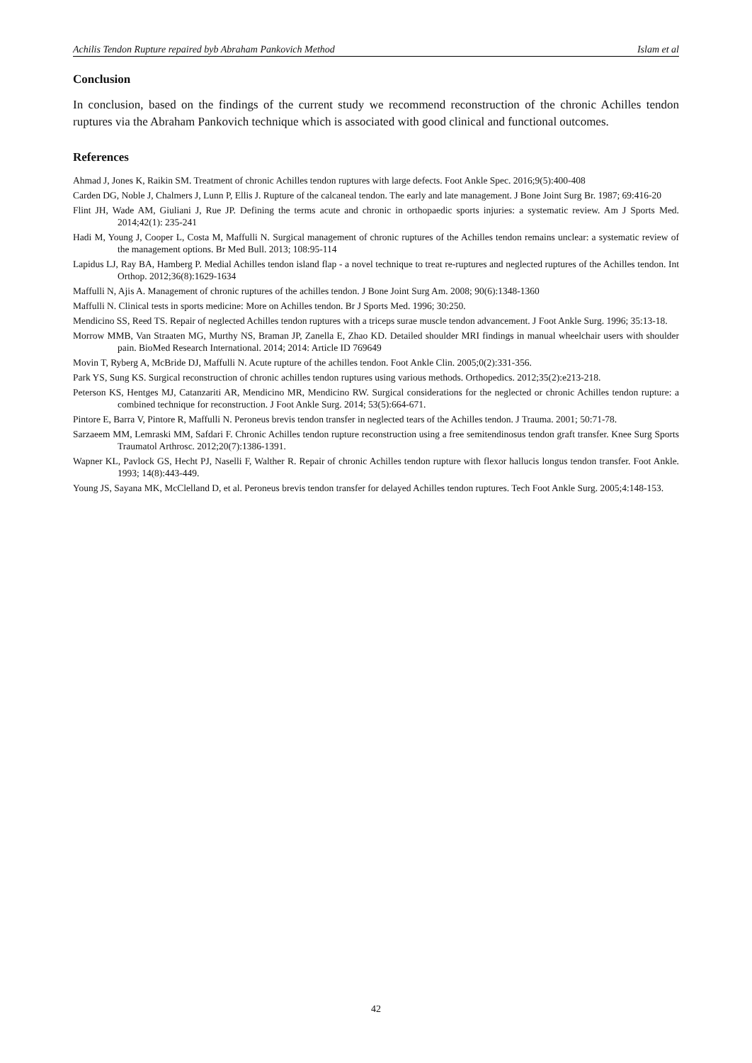Achilis Tendon Rupture repaired byb Abraham Pankovich Method Islam et al
Conclusion
In conclusion, based on the findings of the current study we recommend reconstruction of the chronic Achilles tendon ruptures via the Abraham Pankovich technique which is associated with good clinical and functional outcomes.
References
Ahmad J, Jones K, Raikin SM. Treatment of chronic Achilles tendon ruptures with large defects. Foot Ankle Spec. 2016;9(5):400-408
Carden DG, Noble J, Chalmers J, Lunn P, Ellis J. Rupture of the calcaneal tendon. The early and late management. J Bone Joint Surg Br. 1987; 69:416-20
Flint JH, Wade AM, Giuliani J, Rue JP. Defining the terms acute and chronic in orthopaedic sports injuries: a systematic review. Am J Sports Med. 2014;42(1): 235-241
Hadi M, Young J, Cooper L, Costa M, Maffulli N. Surgical management of chronic ruptures of the Achilles tendon remains unclear: a systematic review of the management options. Br Med Bull. 2013; 108:95-114
Lapidus LJ, Ray BA, Hamberg P. Medial Achilles tendon island flap - a novel technique to treat re-ruptures and neglected ruptures of the Achilles tendon. Int Orthop. 2012;36(8):1629-1634
Maffulli N, Ajis A. Management of chronic ruptures of the achilles tendon. J Bone Joint Surg Am. 2008; 90(6):1348-1360
Maffulli N. Clinical tests in sports medicine: More on Achilles tendon. Br J Sports Med. 1996; 30:250.
Mendicino SS, Reed TS. Repair of neglected Achilles tendon ruptures with a triceps surae muscle tendon advancement. J Foot Ankle Surg. 1996; 35:13-18.
Morrow MMB, Van Straaten MG, Murthy NS, Braman JP, Zanella E, Zhao KD. Detailed shoulder MRI findings in manual wheelchair users with shoulder pain. BioMed Research International. 2014; 2014: Article ID 769649
Movin T, Ryberg A, McBride DJ, Maffulli N. Acute rupture of the achilles tendon. Foot Ankle Clin. 2005;0(2):331-356.
Park YS, Sung KS. Surgical reconstruction of chronic achilles tendon ruptures using various methods. Orthopedics. 2012;35(2):e213-218.
Peterson KS, Hentges MJ, Catanzariti AR, Mendicino MR, Mendicino RW. Surgical considerations for the neglected or chronic Achilles tendon rupture: a combined technique for reconstruction. J Foot Ankle Surg. 2014; 53(5):664-671.
Pintore E, Barra V, Pintore R, Maffulli N. Peroneus brevis tendon transfer in neglected tears of the Achilles tendon. J Trauma. 2001; 50:71-78.
Sarzaeem MM, Lemraski MM, Safdari F. Chronic Achilles tendon rupture reconstruction using a free semitendinosus tendon graft transfer. Knee Surg Sports Traumatol Arthrosc. 2012;20(7):1386-1391.
Wapner KL, Pavlock GS, Hecht PJ, Naselli F, Walther R. Repair of chronic Achilles tendon rupture with flexor hallucis longus tendon transfer. Foot Ankle. 1993; 14(8):443-449.
Young JS, Sayana MK, McClelland D, et al. Peroneus brevis tendon transfer for delayed Achilles tendon ruptures. Tech Foot Ankle Surg. 2005;4:148-153.
42